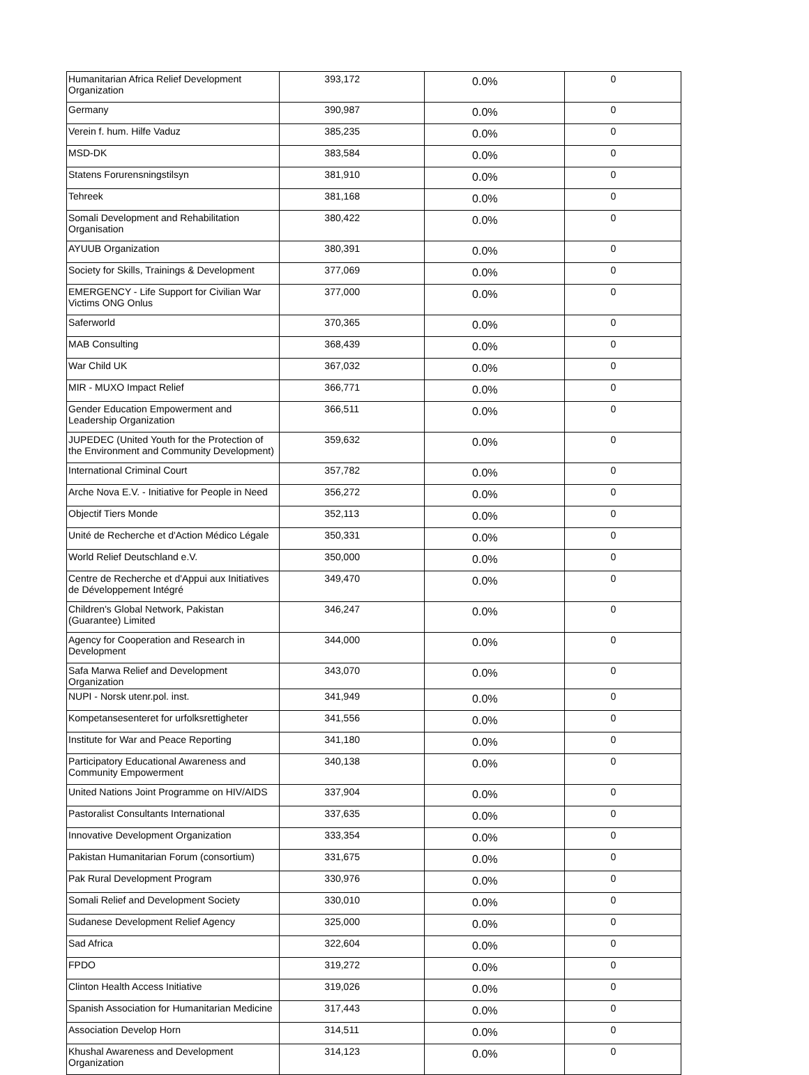| Humanitarian Africa Relief Development Organization | 393,172 | 0.0% | 0 |
| Germany | 390,987 | 0.0% | 0 |
| Verein f. hum. Hilfe Vaduz | 385,235 | 0.0% | 0 |
| MSD-DK | 383,584 | 0.0% | 0 |
| Statens Forurensningstilsyn | 381,910 | 0.0% | 0 |
| Tehreek | 381,168 | 0.0% | 0 |
| Somali Development and Rehabilitation Organisation | 380,422 | 0.0% | 0 |
| AYUUB Organization | 380,391 | 0.0% | 0 |
| Society for Skills, Trainings & Development | 377,069 | 0.0% | 0 |
| EMERGENCY - Life Support for Civilian War Victims ONG Onlus | 377,000 | 0.0% | 0 |
| Saferworld | 370,365 | 0.0% | 0 |
| MAB Consulting | 368,439 | 0.0% | 0 |
| War Child UK | 367,032 | 0.0% | 0 |
| MIR - MUXO Impact Relief | 366,771 | 0.0% | 0 |
| Gender Education Empowerment and Leadership Organization | 366,511 | 0.0% | 0 |
| JUPEDEC (United Youth for the Protection of the Environment and Community Development) | 359,632 | 0.0% | 0 |
| International Criminal Court | 357,782 | 0.0% | 0 |
| Arche Nova E.V. - Initiative for People in Need | 356,272 | 0.0% | 0 |
| Objectif Tiers Monde | 352,113 | 0.0% | 0 |
| Unité de Recherche et d'Action Médico Légale | 350,331 | 0.0% | 0 |
| World Relief Deutschland e.V. | 350,000 | 0.0% | 0 |
| Centre de Recherche et d'Appui aux Initiatives de Développement Intégré | 349,470 | 0.0% | 0 |
| Children's Global Network, Pakistan (Guarantee) Limited | 346,247 | 0.0% | 0 |
| Agency for Cooperation and Research in Development | 344,000 | 0.0% | 0 |
| Safa Marwa Relief and Development Organization | 343,070 | 0.0% | 0 |
| NUPI - Norsk utenr.pol. inst. | 341,949 | 0.0% | 0 |
| Kompetansesenteret for urfolksrettigheter | 341,556 | 0.0% | 0 |
| Institute for War and Peace Reporting | 341,180 | 0.0% | 0 |
| Participatory Educational Awareness and Community Empowerment | 340,138 | 0.0% | 0 |
| United Nations Joint Programme on HIV/AIDS | 337,904 | 0.0% | 0 |
| Pastoralist Consultants International | 337,635 | 0.0% | 0 |
| Innovative Development Organization | 333,354 | 0.0% | 0 |
| Pakistan Humanitarian Forum (consortium) | 331,675 | 0.0% | 0 |
| Pak Rural Development Program | 330,976 | 0.0% | 0 |
| Somali Relief and Development Society | 330,010 | 0.0% | 0 |
| Sudanese Development Relief Agency | 325,000 | 0.0% | 0 |
| Sad Africa | 322,604 | 0.0% | 0 |
| FPDO | 319,272 | 0.0% | 0 |
| Clinton Health Access Initiative | 319,026 | 0.0% | 0 |
| Spanish Association for Humanitarian Medicine | 317,443 | 0.0% | 0 |
| Association Develop Horn | 314,511 | 0.0% | 0 |
| Khushal Awareness and Development Organization | 314,123 | 0.0% | 0 |